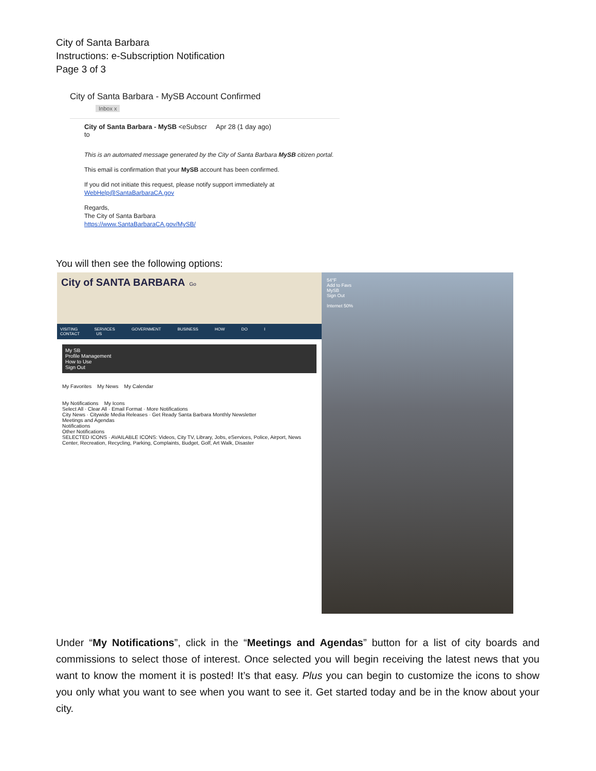City of Santa Barbara
Instructions: e-Subscription Notification
Page 3 of 3
City of Santa Barbara - MySB Account Confirmed
Inbox x
City of Santa Barbara - MySB <eSubscr Apr 28 (1 day ago)
to
This is an automated message generated by the City of Santa Barbara MySB citizen portal.
This email is confirmation that your MySB account has been confirmed.
If you did not initiate this request, please notify support immediately at WebHelp@SantaBarbaraCA.gov
Regards,
The City of Santa Barbara
https://www.SantaBarbaraCA.gov/MySB/
You will then see the following options:
City of SANTA BARBARA Go
VISITING SERVICES GOVERNMENT BUSINESS HOW DO I CONTACT US
My SB
Profile Management
How to Use
Sign Out
My Favorites My News My Calendar
My Notifications My Icons
Select All · Clear All · Email Format · More Notifications
City News · Citywide Media Releases · Get Ready Santa Barbara Monthly Newsletter
Meetings and Agendas
Notifications
Other Notifications
SELECTED ICONS · AVAILABLE ICONS: Videos, City TV, Library, Jobs, eServices, Police, Airport, News Center, Recreation, Recycling, Parking, Complaints, Budget, Golf, Art Walk, Disaster
54°F
Add to Favs
MySB
Sign Out
Internet 50%
Under “My Notifications”, click in the “Meetings and Agendas” button for a list of city boards and commissions to select those of interest. Once selected you will begin receiving the latest news that you want to know the moment it is posted! It’s that easy. Plus you can begin to customize the icons to show you only what you want to see when you want to see it. Get started today and be in the know about your city.